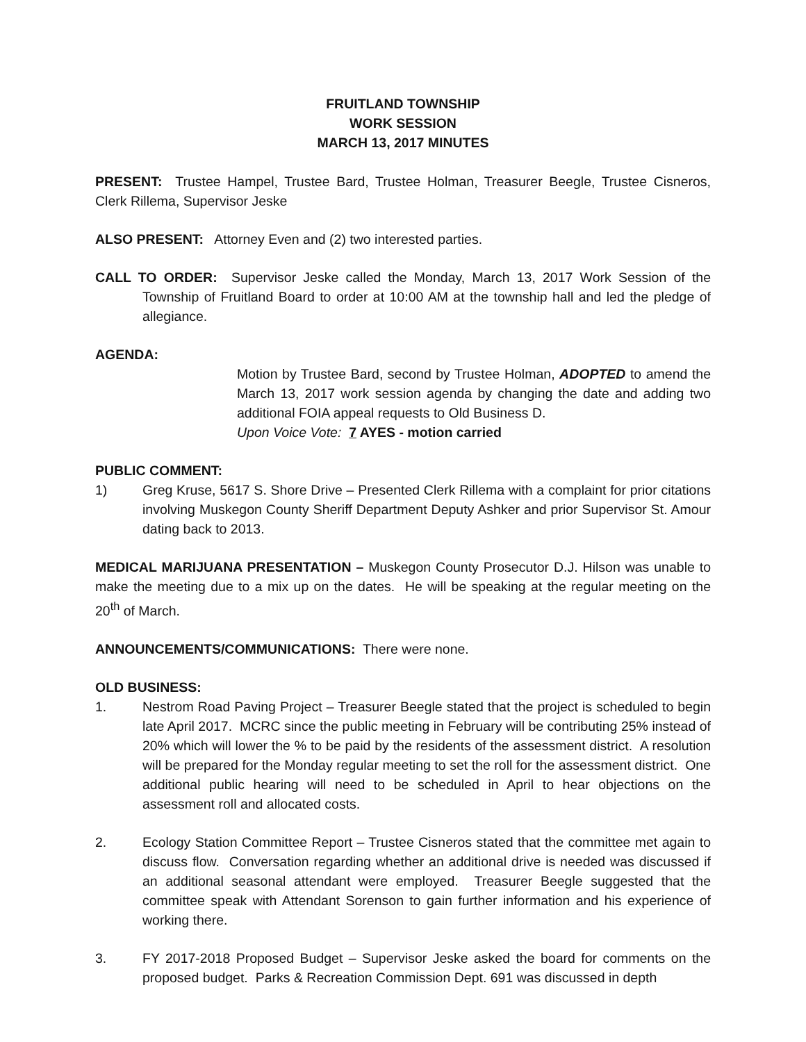FRUITLAND TOWNSHIP
WORK SESSION
MARCH 13, 2017 MINUTES
PRESENT: Trustee Hampel, Trustee Bard, Trustee Holman, Treasurer Beegle, Trustee Cisneros, Clerk Rillema, Supervisor Jeske
ALSO PRESENT: Attorney Even and (2) two interested parties.
CALL TO ORDER: Supervisor Jeske called the Monday, March 13, 2017 Work Session of the Township of Fruitland Board to order at 10:00 AM at the township hall and led the pledge of allegiance.
AGENDA:
Motion by Trustee Bard, second by Trustee Holman, ADOPTED to amend the March 13, 2017 work session agenda by changing the date and adding two additional FOIA appeal requests to Old Business D.
Upon Voice Vote: 7 AYES - motion carried
PUBLIC COMMENT:
1) Greg Kruse, 5617 S. Shore Drive – Presented Clerk Rillema with a complaint for prior citations involving Muskegon County Sheriff Department Deputy Ashker and prior Supervisor St. Amour dating back to 2013.
MEDICAL MARIJUANA PRESENTATION – Muskegon County Prosecutor D.J. Hilson was unable to make the meeting due to a mix up on the dates. He will be speaking at the regular meeting on the 20<sup>th</sup> of March.
ANNOUNCEMENTS/COMMUNICATIONS: There were none.
OLD BUSINESS:
1. Nestrom Road Paving Project – Treasurer Beegle stated that the project is scheduled to begin late April 2017. MCRC since the public meeting in February will be contributing 25% instead of 20% which will lower the % to be paid by the residents of the assessment district. A resolution will be prepared for the Monday regular meeting to set the roll for the assessment district. One additional public hearing will need to be scheduled in April to hear objections on the assessment roll and allocated costs.
2. Ecology Station Committee Report – Trustee Cisneros stated that the committee met again to discuss flow. Conversation regarding whether an additional drive is needed was discussed if an additional seasonal attendant were employed. Treasurer Beegle suggested that the committee speak with Attendant Sorenson to gain further information and his experience of working there.
3. FY 2017-2018 Proposed Budget – Supervisor Jeske asked the board for comments on the proposed budget. Parks & Recreation Commission Dept. 691 was discussed in depth